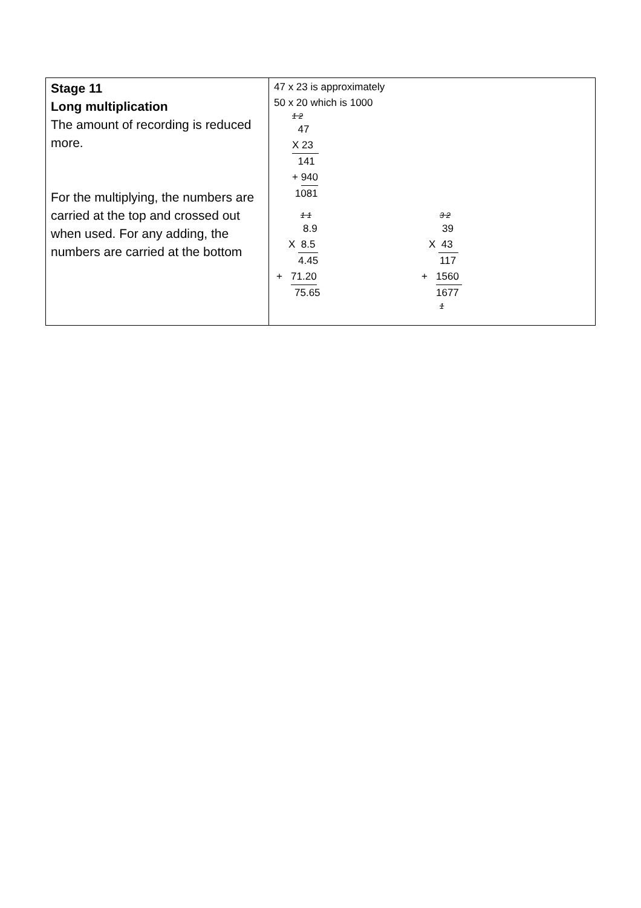| Stage 11 Long multiplication The amount of recording is reduced more. For the multiplying, the numbers are carried at the top and crossed out when used. For any adding, the numbers are carried at the bottom | 47 x 23 is approximately 50 x 20 which is 1000 1 2 47 X 23 141 + 940 1081 1 1 8.9 X 8.5 4.45 + 71.20 75.65 3 2 39 X 43 117 + 1560 1677 1 |